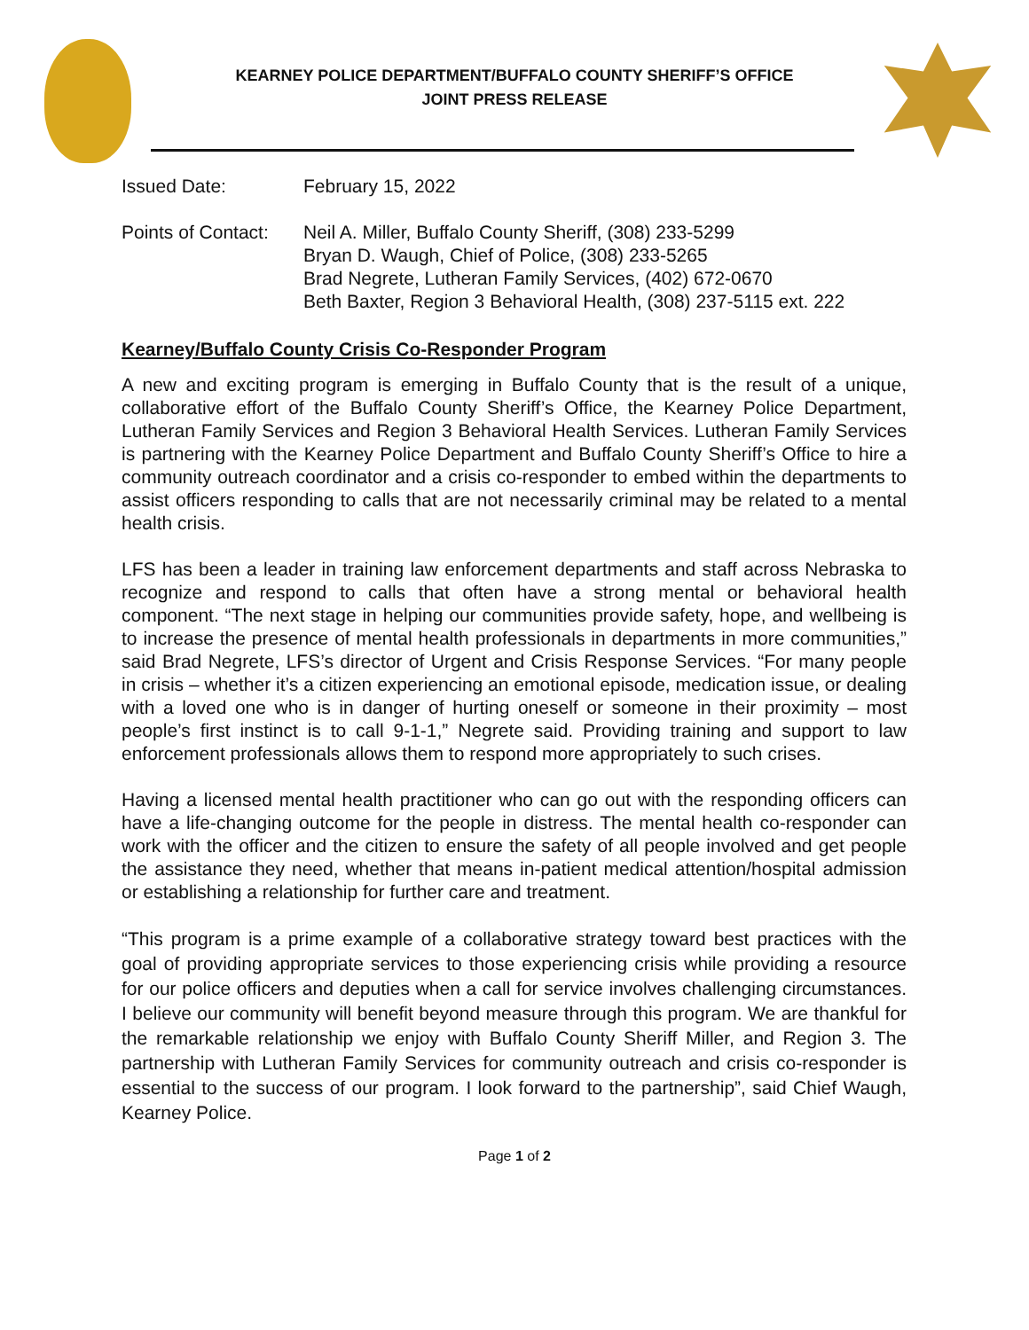KEARNEY POLICE DEPARTMENT/BUFFALO COUNTY SHERIFF’S OFFICE
JOINT PRESS RELEASE
Issued Date: February 15, 2022
Points of Contact:
Neil A. Miller, Buffalo County Sheriff, (308) 233-5299
Bryan D. Waugh, Chief of Police, (308) 233-5265
Brad Negrete, Lutheran Family Services, (402) 672-0670
Beth Baxter, Region 3 Behavioral Health, (308) 237-5115 ext. 222
Kearney/Buffalo County Crisis Co-Responder Program
A new and exciting program is emerging in Buffalo County that is the result of a unique, collaborative effort of the Buffalo County Sheriff’s Office, the Kearney Police Department, Lutheran Family Services and Region 3 Behavioral Health Services. Lutheran Family Services is partnering with the Kearney Police Department and Buffalo County Sheriff’s Office to hire a community outreach coordinator and a crisis co-responder to embed within the departments to assist officers responding to calls that are not necessarily criminal may be related to a mental health crisis.
LFS has been a leader in training law enforcement departments and staff across Nebraska to recognize and respond to calls that often have a strong mental or behavioral health component. “The next stage in helping our communities provide safety, hope, and wellbeing is to increase the presence of mental health professionals in departments in more communities,” said Brad Negrete, LFS’s director of Urgent and Crisis Response Services. “For many people in crisis – whether it’s a citizen experiencing an emotional episode, medication issue, or dealing with a loved one who is in danger of hurting oneself or someone in their proximity – most people’s first instinct is to call 9-1-1,” Negrete said. Providing training and support to law enforcement professionals allows them to respond more appropriately to such crises.
Having a licensed mental health practitioner who can go out with the responding officers can have a life-changing outcome for the people in distress. The mental health co-responder can work with the officer and the citizen to ensure the safety of all people involved and get people the assistance they need, whether that means in-patient medical attention/hospital admission or establishing a relationship for further care and treatment.
“This program is a prime example of a collaborative strategy toward best practices with the goal of providing appropriate services to those experiencing crisis while providing a resource for our police officers and deputies when a call for service involves challenging circumstances. I believe our community will benefit beyond measure through this program. We are thankful for the remarkable relationship we enjoy with Buffalo County Sheriff Miller, and Region 3. The partnership with Lutheran Family Services for community outreach and crisis co-responder is essential to the success of our program. I look forward to the partnership”, said Chief Waugh, Kearney Police.
Page 1 of 2